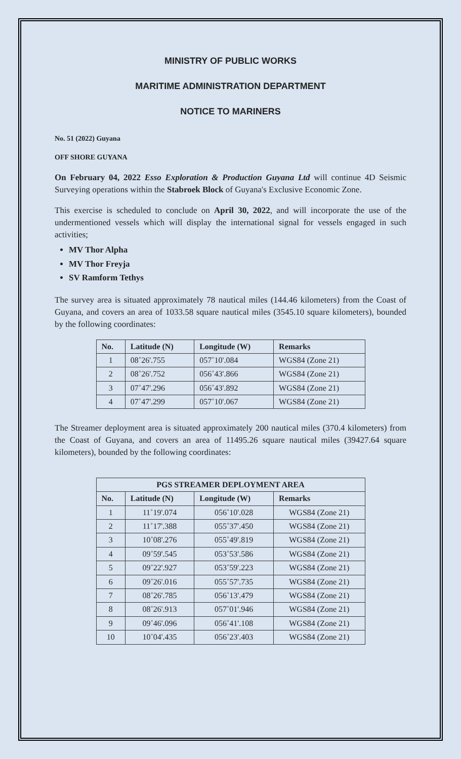MINISTRY OF PUBLIC WORKS
MARITIME ADMINISTRATION DEPARTMENT
NOTICE TO MARINERS
No. 51 (2022) Guyana
OFF SHORE GUYANA
On February 04, 2022 Esso Exploration & Production Guyana Ltd will continue 4D Seismic Surveying operations within the Stabroek Block of Guyana's Exclusive Economic Zone.
This exercise is scheduled to conclude on April 30, 2022, and will incorporate the use of the undermentioned vessels which will display the international signal for vessels engaged in such activities;
MV Thor Alpha
MV Thor Freyja
SV Ramform Tethys
The survey area is situated approximately 78 nautical miles (144.46 kilometers) from the Coast of Guyana, and covers an area of 1033.58 square nautical miles (3545.10 square kilometers), bounded by the following coordinates:
| No. | Latitude (N) | Longitude (W) | Remarks |
| --- | --- | --- | --- |
| 1 | 08˚26'.755 | 057˚10'.084 | WGS84 (Zone 21) |
| 2 | 08˚26'.752 | 056˚43'.866 | WGS84 (Zone 21) |
| 3 | 07˚47'.296 | 056˚43'.892 | WGS84 (Zone 21) |
| 4 | 07˚47'.299 | 057˚10'.067 | WGS84 (Zone 21) |
The Streamer deployment area is situated approximately 200 nautical miles (370.4 kilometers) from the Coast of Guyana, and covers an area of 11495.26 square nautical miles (39427.64 square kilometers), bounded by the following coordinates:
| PGS STREAMER DEPLOYMENT AREA | | | |
| --- | --- | --- | --- |
| No. | Latitude (N) | Longitude (W) | Remarks |
| 1 | 11˚19'.074 | 056˚10'.028 | WGS84 (Zone 21) |
| 2 | 11˚17'.388 | 055˚37'.450 | WGS84 (Zone 21) |
| 3 | 10˚08'.276 | 055˚49'.819 | WGS84 (Zone 21) |
| 4 | 09˚59'.545 | 053˚53'.586 | WGS84 (Zone 21) |
| 5 | 09˚22'.927 | 053˚59'.223 | WGS84 (Zone 21) |
| 6 | 09˚26'.016 | 055˚57'.735 | WGS84 (Zone 21) |
| 7 | 08˚26'.785 | 056˚13'.479 | WGS84 (Zone 21) |
| 8 | 08˚26'.913 | 057˚01'.946 | WGS84 (Zone 21) |
| 9 | 09˚46'.096 | 056˚41'.108 | WGS84 (Zone 21) |
| 10 | 10˚04'.435 | 056˚23'.403 | WGS84 (Zone 21) |